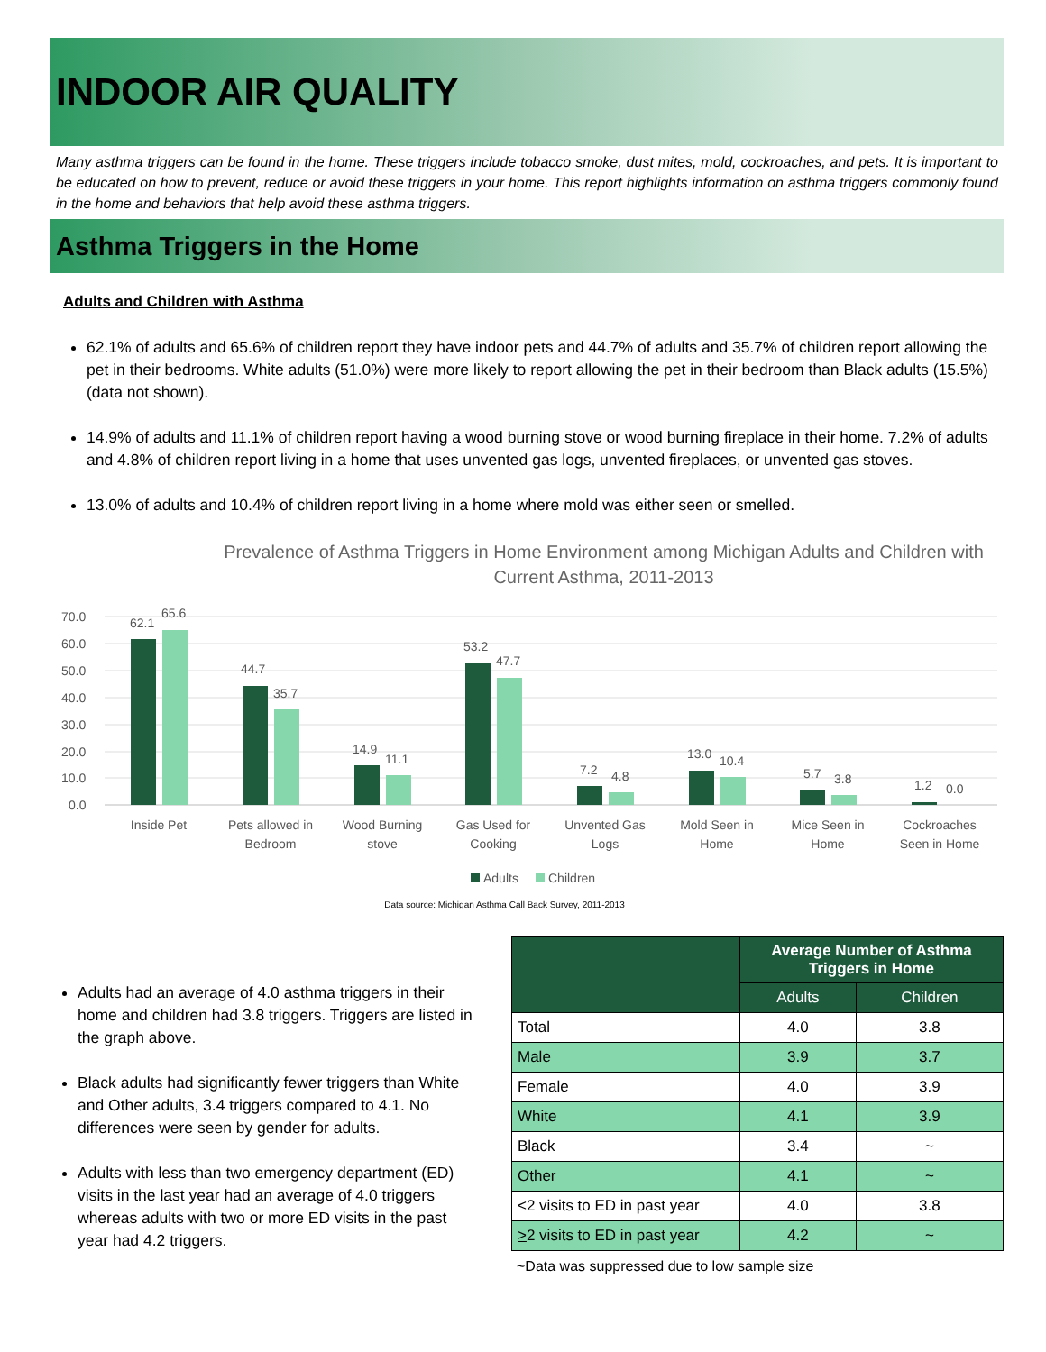INDOOR AIR QUALITY
Many asthma triggers can be found in the home. These triggers include tobacco smoke, dust mites, mold, cockroaches, and pets. It is important to be educated on how to prevent, reduce or avoid these triggers in your home. This report highlights information on asthma triggers commonly found in the home and behaviors that help avoid these asthma triggers.
Asthma Triggers in the Home
Adults and Children with Asthma
62.1% of adults and 65.6% of children report they have indoor pets and 44.7% of adults and 35.7% of children report allowing the pet in their bedrooms. White adults (51.0%) were more likely to report allowing the pet in their bedroom than Black adults (15.5%) (data not shown).
14.9% of adults and 11.1% of children report having a wood burning stove or wood burning fireplace in their home. 7.2% of adults and 4.8% of children report living in a home that uses unvented gas logs, unvented fireplaces, or unvented gas stoves.
13.0% of adults and 10.4% of children report living in a home where mold was either seen or smelled.
Prevalence of Asthma Triggers in Home Environment among Michigan Adults and Children with Current Asthma, 2011-2013
70.0
60.0
50.0
40.0
30.0
20.0
10.0
0.0
62.1
65.6
44.7
35.7
14.9
11.1
53.2
47.7
7.2
4.8
13.0
10.4
5.7
3.8
1.2
0.0
Inside Pet
Pets allowed in
Bedroom
Wood Burning
stove
Gas Used for
Cooking
Unvented Gas
Logs
Mold Seen in
Home
Mice Seen in
Home
Cockroaches
Seen in Home
Adults
Children
Data source: Michigan Asthma Call Back Survey, 2011-2013
Adults had an average of 4.0 asthma triggers in their home and children had 3.8 triggers. Triggers are listed in the graph above.
Black adults had significantly fewer triggers than White and Other adults, 3.4 triggers compared to 4.1. No differences were seen by gender for adults.
Adults with less than two emergency department (ED) visits in the last year had an average of 4.0 triggers whereas adults with two or more ED visits in the past year had 4.2 triggers.
| | Average Number of Asthma Triggers in Home | |
| --- | --- | --- |
| | Adults | Children |
| Total | 4.0 | 3.8 |
| Male | 3.9 | 3.7 |
| Female | 4.0 | 3.9 |
| White | 4.1 | 3.9 |
| Black | 3.4 | ~ |
| Other | 4.1 | ~ |
| <2 visits to ED in past year | 4.0 | 3.8 |
| > 2 visits to ED in past year | 4.2 | ~ |
~Data was suppressed due to low sample size